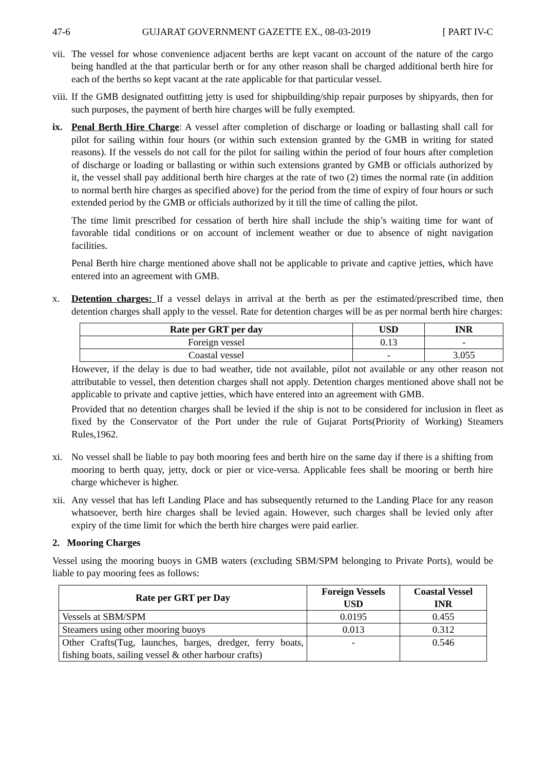47-6 GUJARAT GOVERNMENT GAZETTE EX., 08-03-2019 [ PART IV-C
vii.
The vessel for whose convenience adjacent berths are kept vacant on account of the nature of the cargo being handled at the that particular berth or for any other reason shall be charged additional berth hire for each of the berths so kept vacant at the rate applicable for that particular vessel.
viii.
If the GMB designated outfitting jetty is used for shipbuilding/ship repair purposes by shipyards, then for such purposes, the payment of berth hire charges will be fully exempted.
ix. Penal Berth Hire Charge: A vessel after completion of discharge or loading or ballasting shall call for pilot for sailing within four hours (or within such extension granted by the GMB in writing for stated reasons). If the vessels do not call for the pilot for sailing within the period of four hours after completion of discharge or loading or ballasting or within such extensions granted by GMB or officials authorized by it, the vessel shall pay additional berth hire charges at the rate of two (2) times the normal rate (in addition to normal berth hire charges as specified above) for the period from the time of expiry of four hours or such extended period by the GMB or officials authorized by it till the time of calling the pilot.
The time limit prescribed for cessation of berth hire shall include the ship’s waiting time for want of favorable tidal conditions or on account of inclement weather or due to absence of night navigation facilities.
Penal Berth hire charge mentioned above shall not be applicable to private and captive jetties, which have entered into an agreement with GMB.
x. Detention charges: If a vessel delays in arrival at the berth as per the estimated/prescribed time, then detention charges shall apply to the vessel. Rate for detention charges will be as per normal berth hire charges:
| Rate per GRT per day | USD | INR |
| --- | --- | --- |
| Foreign vessel | 0.13 | - |
| Coastal vessel | - | 3.055 |
However, if the delay is due to bad weather, tide not available, pilot not available or any other reason not attributable to vessel, then detention charges shall not apply. Detention charges mentioned above shall not be applicable to private and captive jetties, which have entered into an agreement with GMB.
Provided that no detention charges shall be levied if the ship is not to be considered for inclusion in fleet as fixed by the Conservator of the Port under the rule of Gujarat Ports(Priority of Working) Steamers Rules,1962.
xi. No vessel shall be liable to pay both mooring fees and berth hire on the same day if there is a shifting from mooring to berth quay, jetty, dock or pier or vice-versa. Applicable fees shall be mooring or berth hire charge whichever is higher.
xii.
Any vessel that has left Landing Place and has subsequently returned to the Landing Place for any reason whatsoever, berth hire charges shall be levied again. However, such charges shall be levied only after expiry of the time limit for which the berth hire charges were paid earlier.
2. Mooring Charges
Vessel using the mooring buoys in GMB waters (excluding SBM/SPM belonging to Private Ports), would be liable to pay mooring fees as follows:
| Rate per GRT per Day | Foreign Vessels USD | Coastal Vessel INR |
| --- | --- | --- |
| Vessels at SBM/SPM | 0.0195 | 0.455 |
| Steamers using other mooring buoys | 0.013 | 0.312 |
| Other Crafts(Tug, launches, barges, dredger, ferry boats, fishing boats, sailing vessel & other harbour crafts) | - | 0.546 |